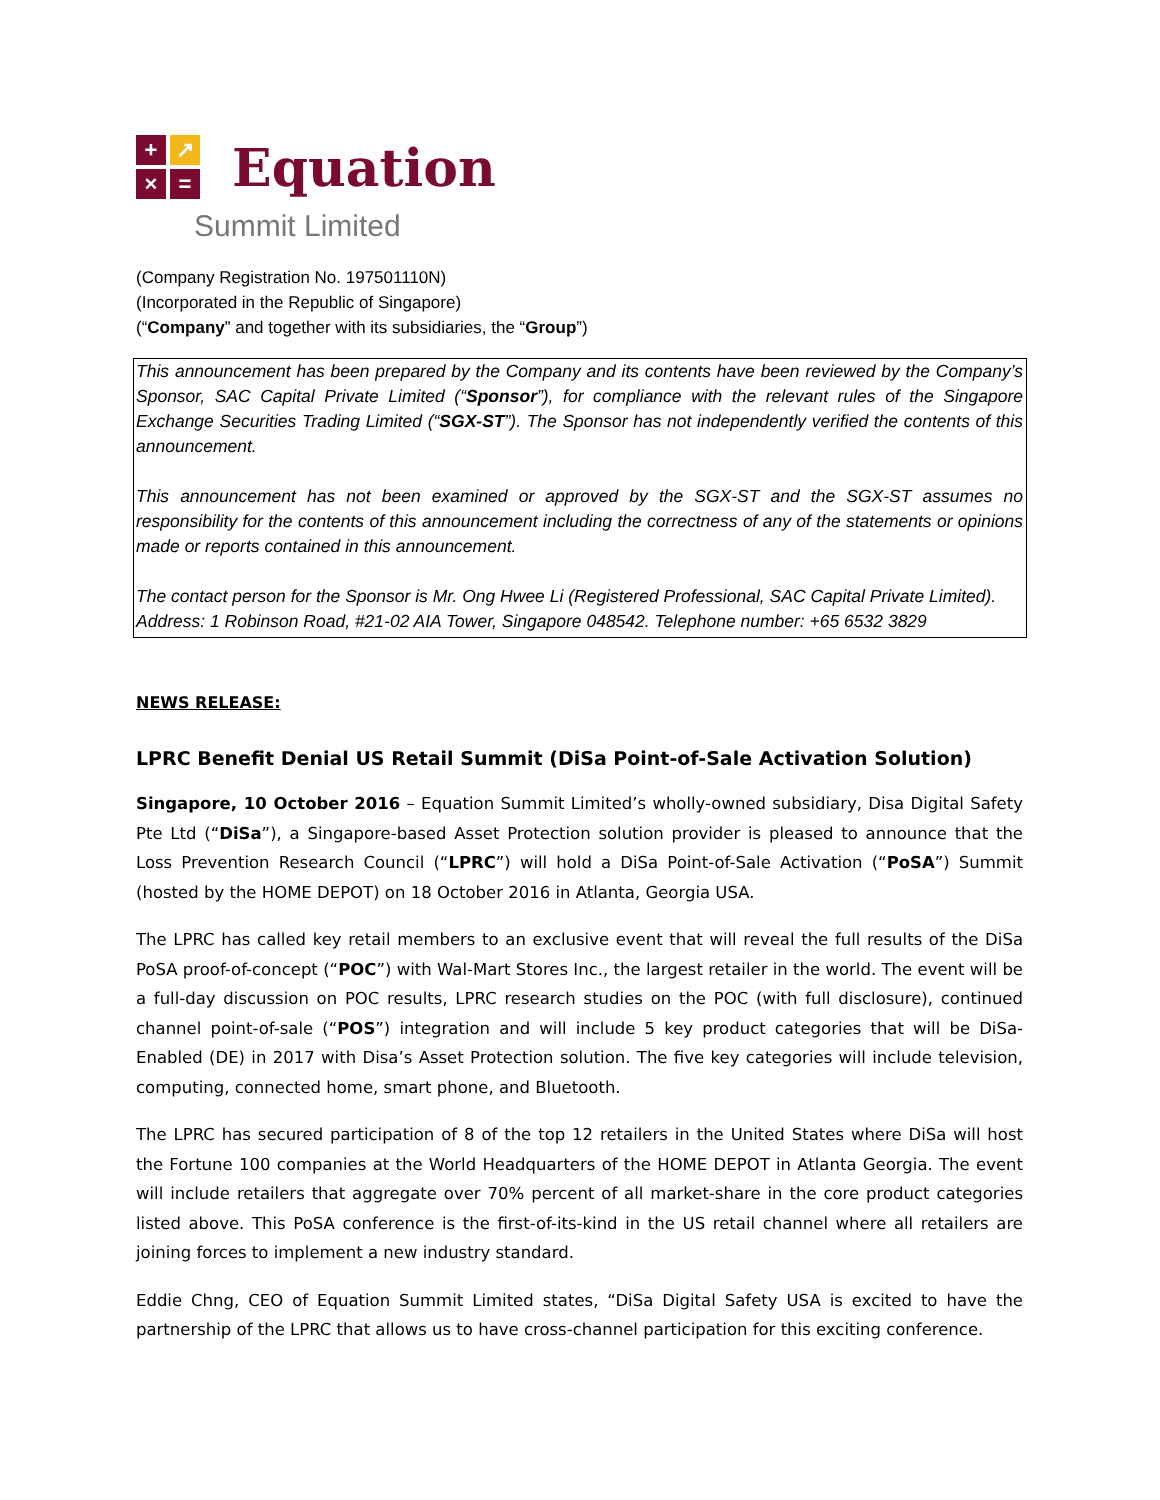+ ↗ × =
Equation
Summit Limited
(Company Registration No. 197501110N)
(Incorporated in the Republic of Singapore)
(“Company” and together with its subsidiaries, the “Group”)
This announcement has been prepared by the Company and its contents have been reviewed by the Company’s Sponsor, SAC Capital Private Limited (“Sponsor”), for compliance with the relevant rules of the Singapore Exchange Securities Trading Limited (“SGX-ST”). The Sponsor has not independently verified the contents of this announcement.
This announcement has not been examined or approved by the SGX-ST and the SGX-ST assumes no responsibility for the contents of this announcement including the correctness of any of the statements or opinions made or reports contained in this announcement.
The contact person for the Sponsor is Mr. Ong Hwee Li (Registered Professional, SAC Capital Private Limited).
Address: 1 Robinson Road, #21-02 AIA Tower, Singapore 048542. Telephone number: +65 6532 3829
NEWS RELEASE:
LPRC Benefit Denial US Retail Summit (DiSa Point-of-Sale Activation Solution)
Singapore, 10 October 2016 – Equation Summit Limited’s wholly-owned subsidiary, Disa Digital Safety Pte Ltd (“DiSa”), a Singapore-based Asset Protection solution provider is pleased to announce that the Loss Prevention Research Council (“LPRC”) will hold a DiSa Point-of-Sale Activation (“PoSA”) Summit (hosted by the HOME DEPOT) on 18 October 2016 in Atlanta, Georgia USA.
The LPRC has called key retail members to an exclusive event that will reveal the full results of the DiSa PoSA proof-of-concept (“POC”) with Wal-Mart Stores Inc., the largest retailer in the world. The event will be a full-day discussion on POC results, LPRC research studies on the POC (with full disclosure), continued channel point-of-sale (“POS”) integration and will include 5 key product categories that will be DiSa-Enabled (DE) in 2017 with Disa’s Asset Protection solution. The five key categories will include television, computing, connected home, smart phone, and Bluetooth.
The LPRC has secured participation of 8 of the top 12 retailers in the United States where DiSa will host the Fortune 100 companies at the World Headquarters of the HOME DEPOT in Atlanta Georgia. The event will include retailers that aggregate over 70% percent of all market-share in the core product categories listed above. This PoSA conference is the first-of-its-kind in the US retail channel where all retailers are joining forces to implement a new industry standard.
Eddie Chng, CEO of Equation Summit Limited states, “DiSa Digital Safety USA is excited to have the partnership of the LPRC that allows us to have cross-channel participation for this exciting conference.